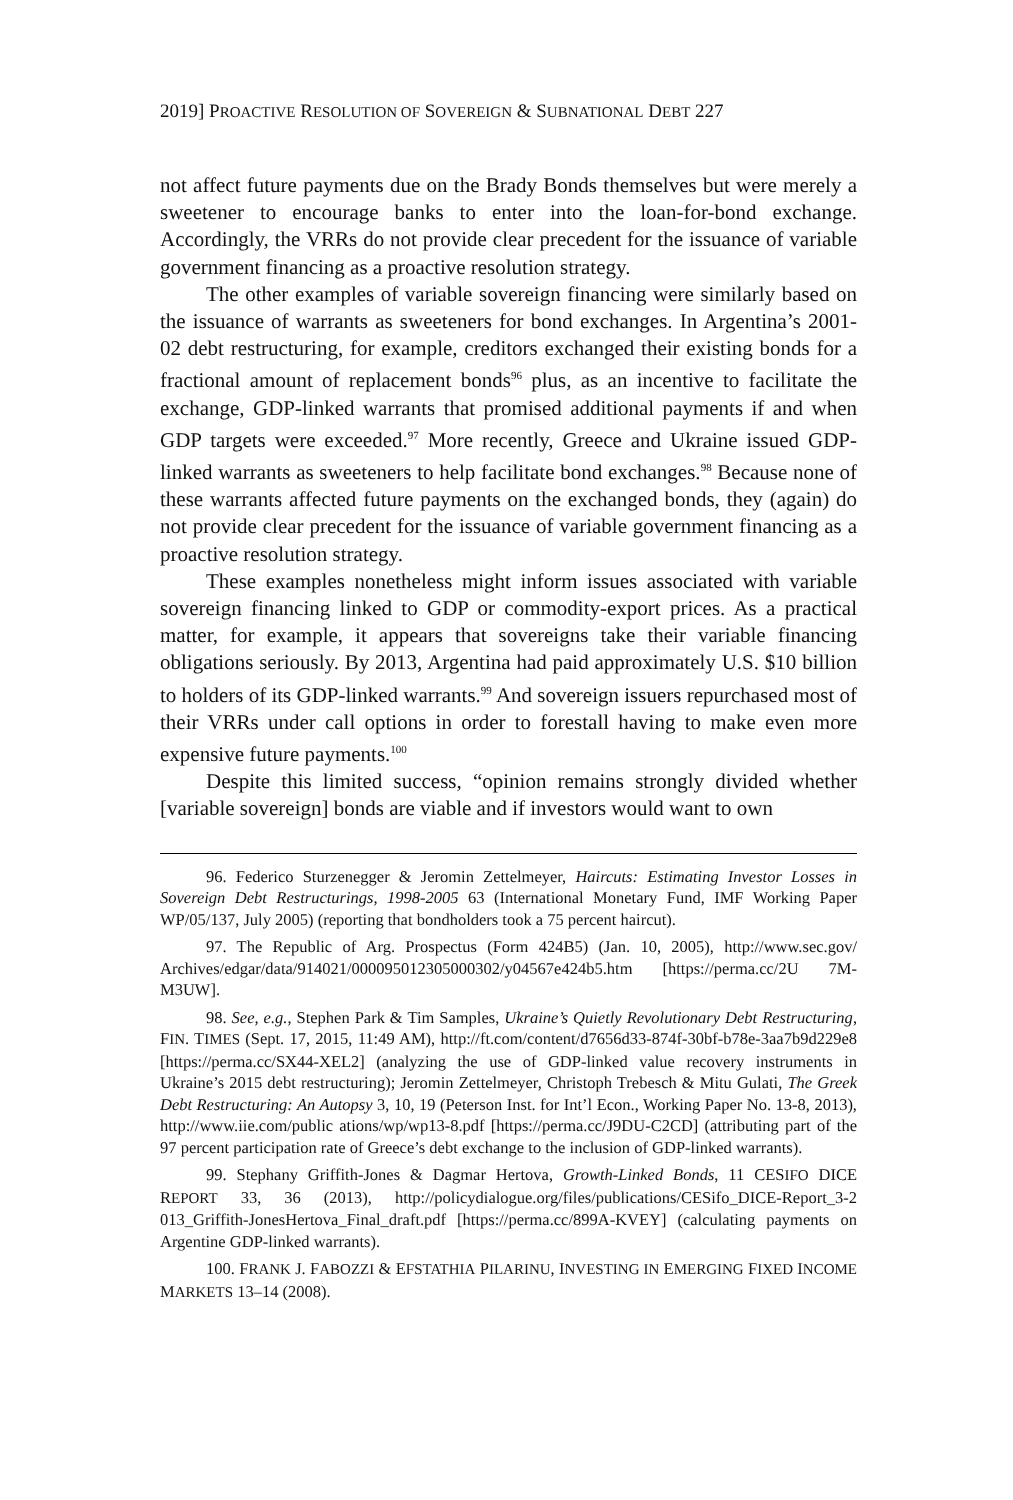2019] PROACTIVE RESOLUTION OF SOVEREIGN & SUBNATIONAL DEBT 227
not affect future payments due on the Brady Bonds themselves but were merely a sweetener to encourage banks to enter into the loan-for-bond exchange. Accordingly, the VRRs do not provide clear precedent for the issuance of variable government financing as a proactive resolution strategy.
The other examples of variable sovereign financing were similarly based on the issuance of warrants as sweeteners for bond exchanges. In Argentina’s 2001-02 debt restructuring, for example, creditors exchanged their existing bonds for a fractional amount of replacement bonds<sup>96</sup> plus, as an incentive to facilitate the exchange, GDP-linked warrants that promised additional payments if and when GDP targets were exceeded.<sup>97</sup> More recently, Greece and Ukraine issued GDP-linked warrants as sweeteners to help facilitate bond exchanges.<sup>98</sup> Because none of these warrants affected future payments on the exchanged bonds, they (again) do not provide clear precedent for the issuance of variable government financing as a proactive resolution strategy.
These examples nonetheless might inform issues associated with variable sovereign financing linked to GDP or commodity-export prices. As a practical matter, for example, it appears that sovereigns take their variable financing obligations seriously. By 2013, Argentina had paid approximately U.S. $10 billion to holders of its GDP-linked warrants.<sup>99</sup> And sovereign issuers repurchased most of their VRRs under call options in order to forestall having to make even more expensive future payments.<sup>100</sup>
Despite this limited success, “opinion remains strongly divided whether [variable sovereign] bonds are viable and if investors would want to own
96. Federico Sturzenegger & Jeromin Zettelmeyer, Haircuts: Estimating Investor Losses in Sovereign Debt Restructurings, 1998-2005 63 (International Monetary Fund, IMF Working Paper WP/05/137, July 2005) (reporting that bondholders took a 75 percent haircut).
97. The Republic of Arg. Prospectus (Form 424B5) (Jan. 10, 2005), http://www.sec.gov/ Archives/edgar/data/914021/000095012305000302/y04567e424b5.htm [https://perma.cc/2U 7M-M3UW].
98. See, e.g., Stephen Park & Tim Samples, Ukraine’s Quietly Revolutionary Debt Restructuring, FIN. TIMES (Sept. 17, 2015, 11:49 AM), http://ft.com/content/d7656d33-874f-30bf-b78e-3aa7b9d229e8 [https://perma.cc/SX44-XEL2] (analyzing the use of GDP-linked value recovery instruments in Ukraine’s 2015 debt restructuring); Jeromin Zettelmeyer, Christoph Trebesch & Mitu Gulati, The Greek Debt Restructuring: An Autopsy 3, 10, 19 (Peterson Inst. for Int’l Econ., Working Paper No. 13-8, 2013), http://www.iie.com/public ations/wp/wp13-8.pdf [https://perma.cc/J9DU-C2CD] (attributing part of the 97 percent participation rate of Greece’s debt exchange to the inclusion of GDP-linked warrants).
99. Stephany Griffith-Jones & Dagmar Hertova, Growth-Linked Bonds, 11 CESIFO DICE REPORT 33, 36 (2013), http://policydialogue.org/files/publications/CESifo_DICE-Report_3-2 013_Griffith-JonesHertova_Final_draft.pdf [https://perma.cc/899A-KVEY] (calculating payments on Argentine GDP-linked warrants).
100. FRANK J. FABOZZI & EFSTATHIA PILARINU, INVESTING IN EMERGING FIXED INCOME MARKETS 13–14 (2008).